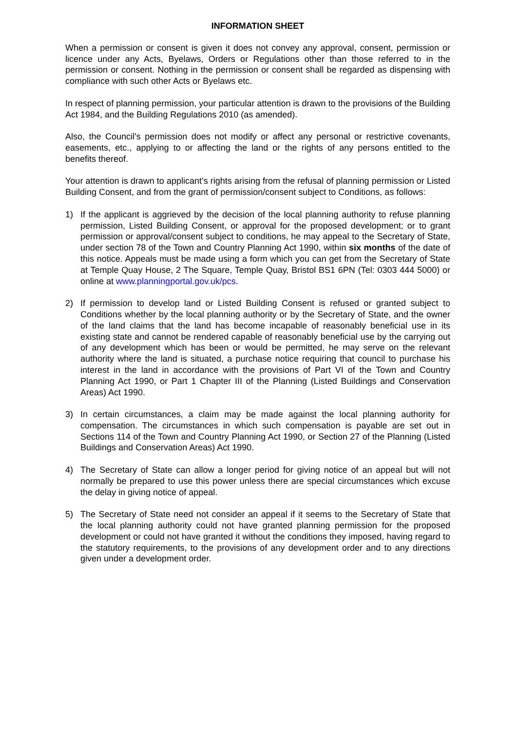INFORMATION SHEET
When a permission or consent is given it does not convey any approval, consent, permission or licence under any Acts, Byelaws, Orders or Regulations other than those referred to in the permission or consent. Nothing in the permission or consent shall be regarded as dispensing with compliance with such other Acts or Byelaws etc.
In respect of planning permission, your particular attention is drawn to the provisions of the Building Act 1984, and the Building Regulations 2010 (as amended).
Also, the Council’s permission does not modify or affect any personal or restrictive covenants, easements, etc., applying to or affecting the land or the rights of any persons entitled to the benefits thereof.
Your attention is drawn to applicant’s rights arising from the refusal of planning permission or Listed Building Consent, and from the grant of permission/consent subject to Conditions, as follows:
1) If the applicant is aggrieved by the decision of the local planning authority to refuse planning permission, Listed Building Consent, or approval for the proposed development; or to grant permission or approval/consent subject to conditions, he may appeal to the Secretary of State, under section 78 of the Town and Country Planning Act 1990, within six months of the date of this notice. Appeals must be made using a form which you can get from the Secretary of State at Temple Quay House, 2 The Square, Temple Quay, Bristol BS1 6PN (Tel: 0303 444 5000) or online at www.planningportal.gov.uk/pcs.
2) If permission to develop land or Listed Building Consent is refused or granted subject to Conditions whether by the local planning authority or by the Secretary of State, and the owner of the land claims that the land has become incapable of reasonably beneficial use in its existing state and cannot be rendered capable of reasonably beneficial use by the carrying out of any development which has been or would be permitted, he may serve on the relevant authority where the land is situated, a purchase notice requiring that council to purchase his interest in the land in accordance with the provisions of Part VI of the Town and Country Planning Act 1990, or Part 1 Chapter III of the Planning (Listed Buildings and Conservation Areas) Act 1990.
3) In certain circumstances, a claim may be made against the local planning authority for compensation. The circumstances in which such compensation is payable are set out in Sections 114 of the Town and Country Planning Act 1990, or Section 27 of the Planning (Listed Buildings and Conservation Areas) Act 1990.
4) The Secretary of State can allow a longer period for giving notice of an appeal but will not normally be prepared to use this power unless there are special circumstances which excuse the delay in giving notice of appeal.
5) The Secretary of State need not consider an appeal if it seems to the Secretary of State that the local planning authority could not have granted planning permission for the proposed development or could not have granted it without the conditions they imposed, having regard to the statutory requirements, to the provisions of any development order and to any directions given under a development order.